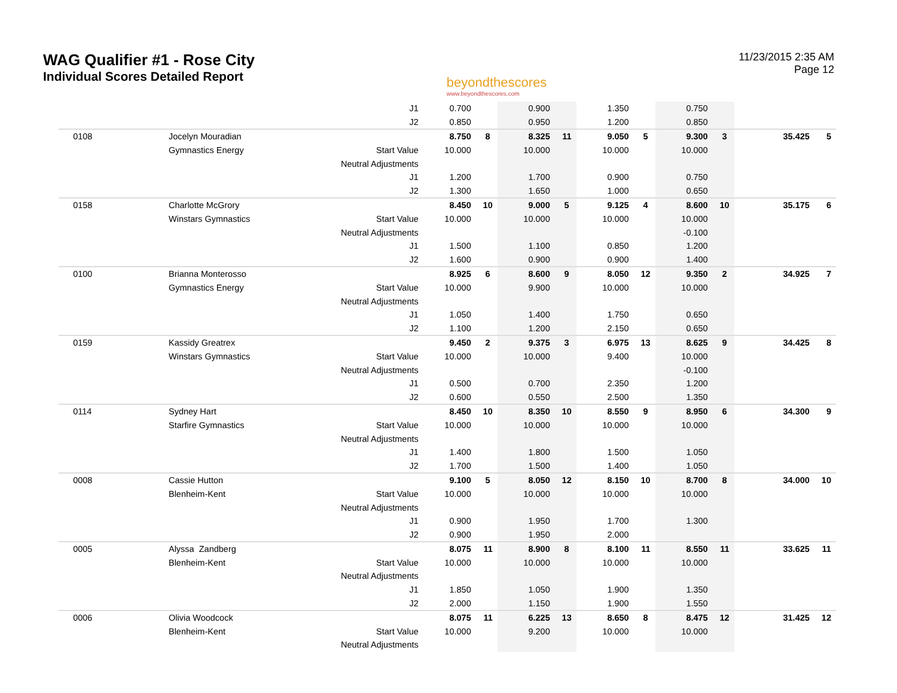WAG Qualifier #1 - Rose City
Individual Scores Detailed Report
beyondthescores
www.beyondthescores.com
11/23/2015 2:35 AM
Page 12
| | | J1 | 0.700 | | 0.900 | | 1.350 | | 0.750 | | | |
| | | J2 | 0.850 | | 0.950 | | 1.200 | | 0.850 | | | |
| 0108 | Jocelyn Mouradian | | 8.750 | 8 | 8.325 | 11 | 9.050 | 5 | 9.300 | 3 | 35.425 | 5 |
| | Gymnastics Energy | Start Value | 10.000 | | 10.000 | | 10.000 | | 10.000 | | | |
| | | Neutral Adjustments | | | | | | | | | | |
| | | J1 | 1.200 | | 1.700 | | 0.900 | | 0.750 | | | |
| | | J2 | 1.300 | | 1.650 | | 1.000 | | 0.650 | | | |
| 0158 | Charlotte McGrory | | 8.450 | 10 | 9.000 | 5 | 9.125 | 4 | 8.600 | 10 | 35.175 | 6 |
| | Winstars Gymnastics | Start Value | 10.000 | | 10.000 | | 10.000 | | 10.000 | | | |
| | | Neutral Adjustments | | | | | | | -0.100 | | | |
| | | J1 | 1.500 | | 1.100 | | 0.850 | | 1.200 | | | |
| | | J2 | 1.600 | | 0.900 | | 0.900 | | 1.400 | | | |
| 0100 | Brianna Monterosso | | 8.925 | 6 | 8.600 | 9 | 8.050 | 12 | 9.350 | 2 | 34.925 | 7 |
| | Gymnastics Energy | Start Value | 10.000 | | 9.900 | | 10.000 | | 10.000 | | | |
| | | Neutral Adjustments | | | | | | | | | | |
| | | J1 | 1.050 | | 1.400 | | 1.750 | | 0.650 | | | |
| | | J2 | 1.100 | | 1.200 | | 2.150 | | 0.650 | | | |
| 0159 | Kassidy Greatrex | | 9.450 | 2 | 9.375 | 3 | 6.975 | 13 | 8.625 | 9 | 34.425 | 8 |
| | Winstars Gymnastics | Start Value | 10.000 | | 10.000 | | 9.400 | | 10.000 | | | |
| | | Neutral Adjustments | | | | | | | -0.100 | | | |
| | | J1 | 0.500 | | 0.700 | | 2.350 | | 1.200 | | | |
| | | J2 | 0.600 | | 0.550 | | 2.500 | | 1.350 | | | |
| 0114 | Sydney Hart | | 8.450 | 10 | 8.350 | 10 | 8.550 | 9 | 8.950 | 6 | 34.300 | 9 |
| | Starfire Gymnastics | Start Value | 10.000 | | 10.000 | | 10.000 | | 10.000 | | | |
| | | Neutral Adjustments | | | | | | | | | | |
| | | J1 | 1.400 | | 1.800 | | 1.500 | | 1.050 | | | |
| | | J2 | 1.700 | | 1.500 | | 1.400 | | 1.050 | | | |
| 0008 | Cassie Hutton | | 9.100 | 5 | 8.050 | 12 | 8.150 | 10 | 8.700 | 8 | 34.000 | 10 |
| | Blenheim-Kent | Start Value | 10.000 | | 10.000 | | 10.000 | | 10.000 | | | |
| | | Neutral Adjustments | | | | | | | | | | |
| | | J1 | 0.900 | | 1.950 | | 1.700 | | 1.300 | | | |
| | | J2 | 0.900 | | 1.950 | | 2.000 | | | | | |
| 0005 | Alyssa Zandberg | | 8.075 | 11 | 8.900 | 8 | 8.100 | 11 | 8.550 | 11 | 33.625 | 11 |
| | Blenheim-Kent | Start Value | 10.000 | | 10.000 | | 10.000 | | 10.000 | | | |
| | | Neutral Adjustments | | | | | | | | | | |
| | | J1 | 1.850 | | 1.050 | | 1.900 | | 1.350 | | | |
| | | J2 | 2.000 | | 1.150 | | 1.900 | | 1.550 | | | |
| 0006 | Olivia Woodcock | | 8.075 | 11 | 6.225 | 13 | 8.650 | 8 | 8.475 | 12 | 31.425 | 12 |
| | Blenheim-Kent | Start Value | 10.000 | | 9.200 | | 10.000 | | 10.000 | | | |
| | | Neutral Adjustments | | | | | | | | | | |